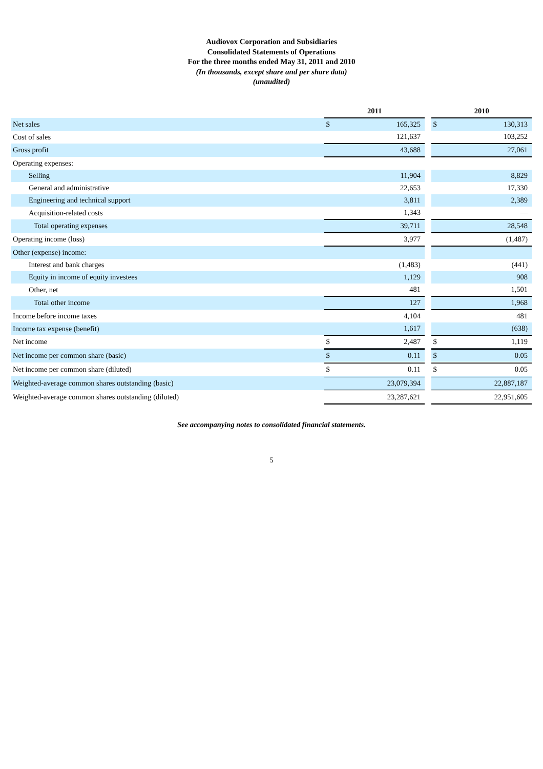Audiovox Corporation and Subsidiaries
Consolidated Statements of Operations
For the three months ended May 31, 2011 and 2010
(In thousands, except share and per share data)
(unaudited)
| | 2011 | | | 2010 | |
| --- | --- | --- | --- | --- | --- |
| Net sales | $ | 165,325 | | $ | 130,313 |
| Cost of sales | | 121,637 | | | 103,252 |
| Gross profit | | 43,688 | | | 27,061 |
| Operating expenses: | | | | | |
| Selling | | 11,904 | | | 8,829 |
| General and administrative | | 22,653 | | | 17,330 |
| Engineering and technical support | | 3,811 | | | 2,389 |
| Acquisition-related costs | | 1,343 | | | — |
| Total operating expenses | | 39,711 | | | 28,548 |
| Operating income (loss) | | 3,977 | | | (1,487) |
| Other (expense) income: | | | | | |
| Interest and bank charges | | (1,483) | | | (441) |
| Equity in income of equity investees | | 1,129 | | | 908 |
| Other, net | | 481 | | | 1,501 |
| Total other income | | 127 | | | 1,968 |
| Income before income taxes | | 4,104 | | | 481 |
| Income tax expense (benefit) | | 1,617 | | | (638) |
| Net income | $ | 2,487 | | $ | 1,119 |
| Net income per common share (basic) | $ | 0.11 | | $ | 0.05 |
| Net income per common share (diluted) | $ | 0.11 | | $ | 0.05 |
| Weighted-average common shares outstanding (basic) | | 23,079,394 | | | 22,887,187 |
| Weighted-average common shares outstanding (diluted) | | 23,287,621 | | | 22,951,605 |
See accompanying notes to consolidated financial statements.
5